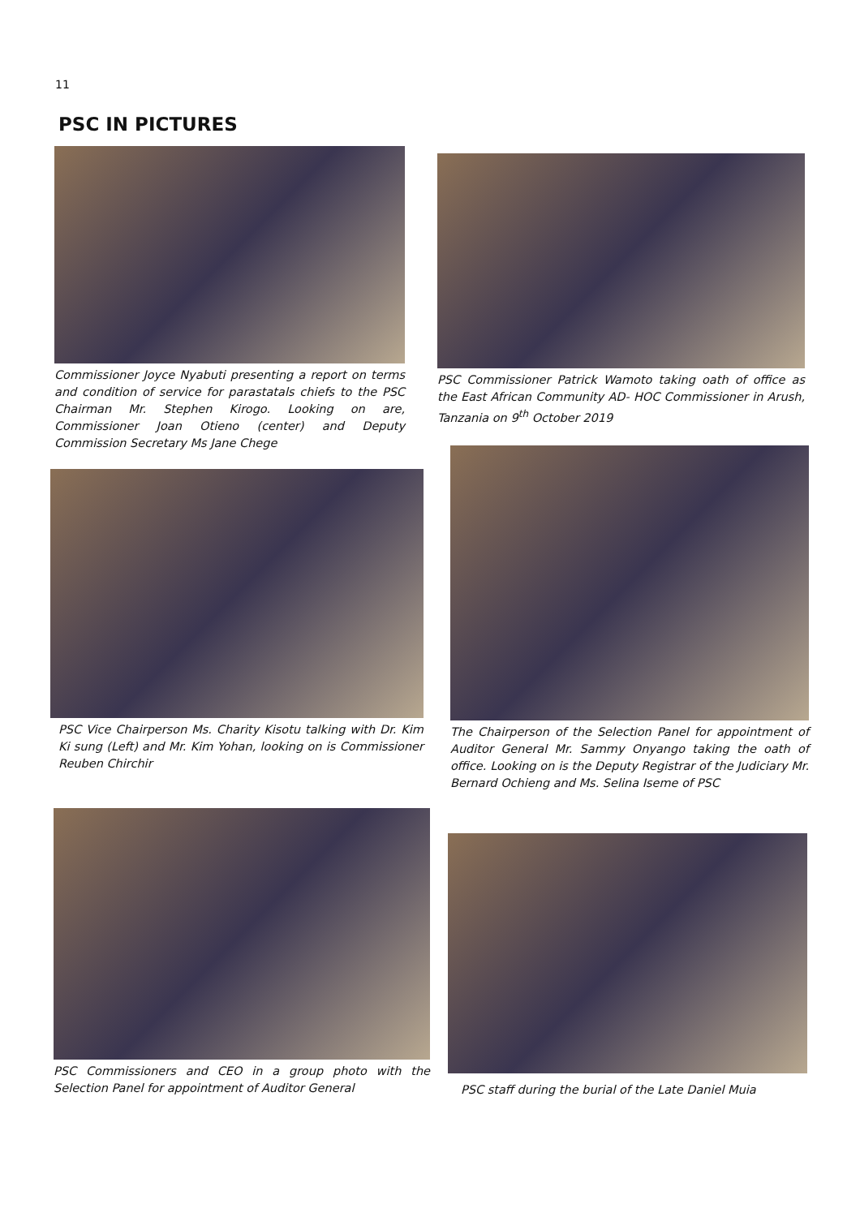11
PSC IN PICTURES
Commissioner Joyce Nyabuti presenting a report on terms and condition of service for parastatals chiefs to the PSC Chairman Mr. Stephen Kirogo. Looking on are, Commissioner Joan Otieno (center) and Deputy Commission Secretary Ms Jane Chege
PSC Commissioner Patrick Wamoto taking oath of office as the East African Community AD- HOC Commissioner in Arush, Tanzania on 9<sup>th</sup> October 2019
PSC Vice Chairperson Ms. Charity Kisotu talking with Dr. Kim Ki sung (Left) and Mr. Kim Yohan, looking on is Commissioner Reuben Chirchir
The Chairperson of the Selection Panel for appointment of Auditor General Mr. Sammy Onyango taking the oath of office. Looking on is the Deputy Registrar of the Judiciary Mr. Bernard Ochieng and Ms. Selina Iseme of PSC
PSC Commissioners and CEO in a group photo with the Selection Panel for appointment of Auditor General
PSC staff during the burial of the Late Daniel Muia